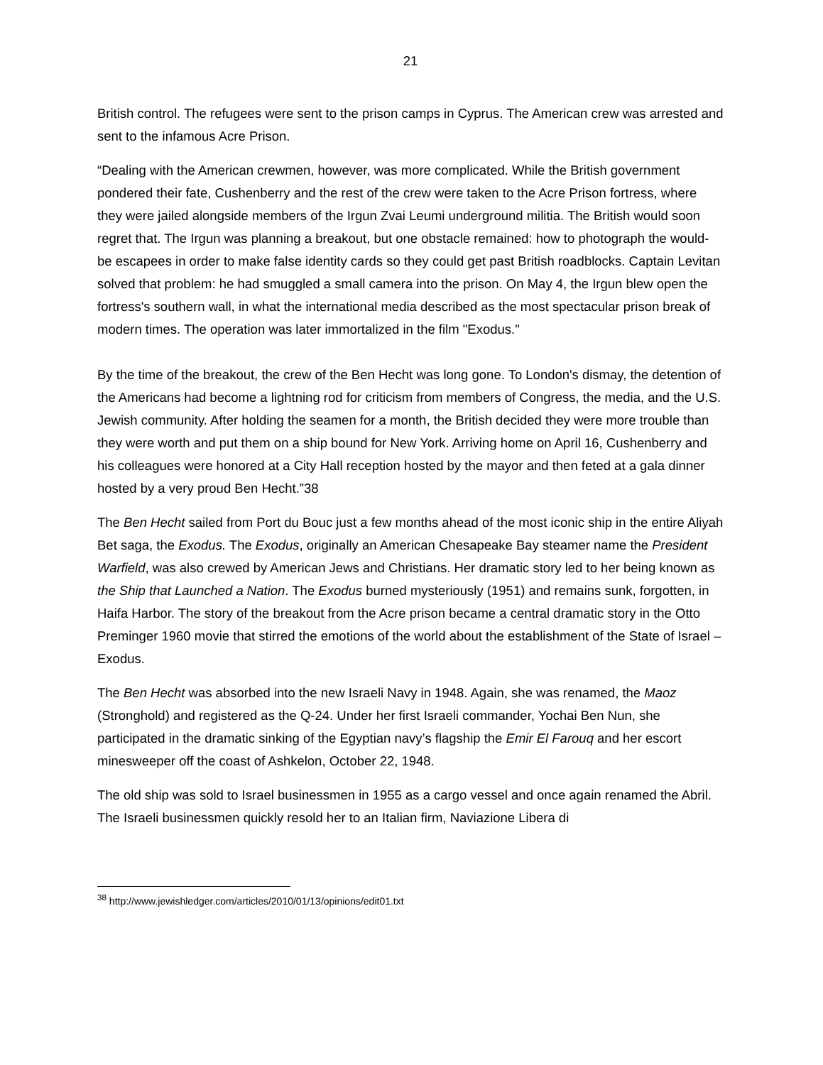21
British control. The refugees were sent to the prison camps in Cyprus. The American crew was arrested and sent to the infamous Acre Prison.
“Dealing with the American crewmen, however, was more complicated. While the British government pondered their fate, Cushenberry and the rest of the crew were taken to the Acre Prison fortress, where they were jailed alongside members of the Irgun Zvai Leumi underground militia. The British would soon regret that. The Irgun was planning a breakout, but one obstacle remained: how to photograph the would-be escapees in order to make false identity cards so they could get past British roadblocks. Captain Levitan solved that problem: he had smuggled a small camera into the prison. On May 4, the Irgun blew open the fortress's southern wall, in what the international media described as the most spectacular prison break of modern times. The operation was later immortalized in the film "Exodus."
By the time of the breakout, the crew of the Ben Hecht was long gone. To London's dismay, the detention of the Americans had become a lightning rod for criticism from members of Congress, the media, and the U.S. Jewish community. After holding the seamen for a month, the British decided they were more trouble than they were worth and put them on a ship bound for New York. Arriving home on April 16, Cushenberry and his colleagues were honored at a City Hall reception hosted by the mayor and then feted at a gala dinner hosted by a very proud Ben Hecht.”38
The Ben Hecht sailed from Port du Bouc just a few months ahead of the most iconic ship in the entire Aliyah Bet saga, the Exodus. The Exodus, originally an American Chesapeake Bay steamer name the President Warfield, was also crewed by American Jews and Christians. Her dramatic story led to her being known as the Ship that Launched a Nation. The Exodus burned mysteriously (1951) and remains sunk, forgotten, in Haifa Harbor. The story of the breakout from the Acre prison became a central dramatic story in the Otto Preminger 1960 movie that stirred the emotions of the world about the establishment of the State of Israel – Exodus.
The Ben Hecht was absorbed into the new Israeli Navy in 1948. Again, she was renamed, the Maoz (Stronghold) and registered as the Q-24. Under her first Israeli commander, Yochai Ben Nun, she participated in the dramatic sinking of the Egyptian navy’s flagship the Emir El Farouq and her escort minesweeper off the coast of Ashkelon, October 22, 1948.
The old ship was sold to Israel businessmen in 1955 as a cargo vessel and once again renamed the Abril. The Israeli businessmen quickly resold her to an Italian firm, Naviazione Libera di
<sup>38</sup> http://www.jewishledger.com/articles/2010/01/13/opinions/edit01.txt